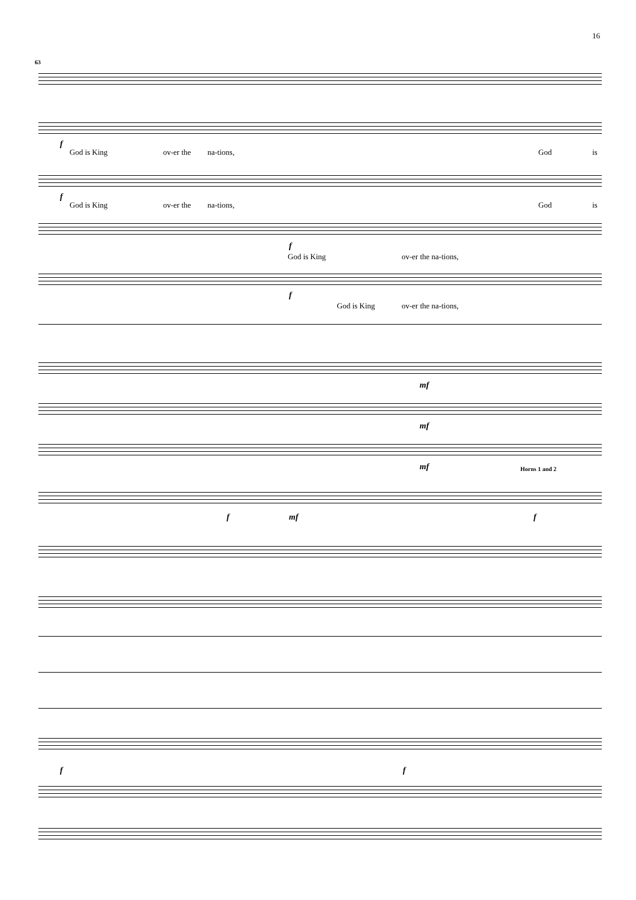16
63
f
God is King ov-er the na-tions, God is
f
God is King ov-er the na-tions, God is
f
God is King ov-er the na-tions,
f
God is King ov-er the na-tions,
mf
mf
mf Horns 1 and 2
f mf f
f f